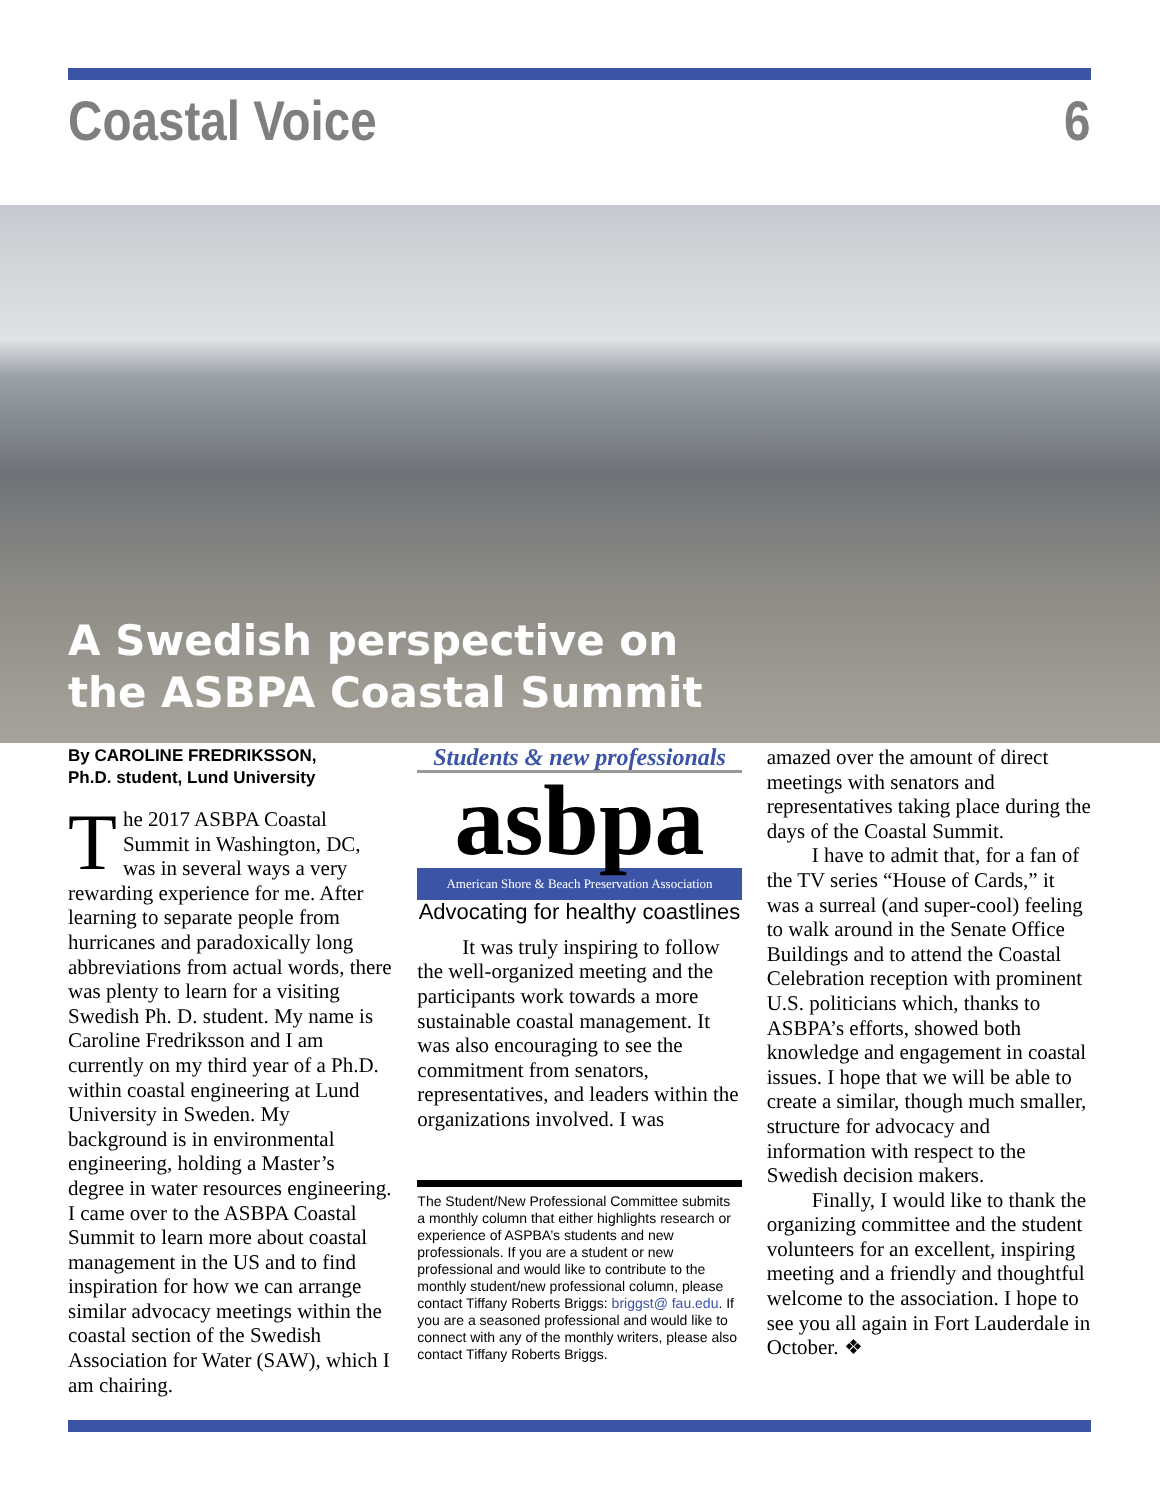Coastal Voice 6
A Swedish perspective on
the ASBPA Coastal Summit
By CAROLINE FREDRIKSSON,
Ph.D. student, Lund University
The 2017 ASBPA Coastal Summit in Washington, DC, was in several ways a very rewarding experience for me. After learning to separate people from hurricanes and paradoxically long abbreviations from actual words, there was plenty to learn for a visiting Swedish Ph. D. student. My name is Caroline Fredriksson and I am currently on my third year of a Ph.D. within coastal engineering at Lund University in Sweden. My background is in environmental engineering, holding a Master’s degree in water resources engineering. I came over to the ASBPA Coastal Summit to learn more about coastal management in the US and to find inspiration for how we can arrange similar advocacy meetings within the coastal section of the Swedish Association for Water (SAW), which I am chairing.
Students & new professionals
asbpa
American Shore & Beach Preservation Association
Advocating for healthy coastlines
It was truly inspiring to follow the well-organized meeting and the participants work towards a more sustainable coastal management. It was also encouraging to see the commitment from senators, representatives, and leaders within the organizations involved. I was
The Student/New Professional Committee submits a monthly column that either highlights research or experience of ASPBA’s students and new professionals. If you are a student or new professional and would like to contribute to the monthly student/new professional column, please contact Tiffany Roberts Briggs: briggst@ fau.edu. If you are a seasoned professional and would like to connect with any of the monthly writers, please also contact Tiffany Roberts Briggs.
amazed over the amount of direct meetings with senators and representatives taking place during the days of the Coastal Summit.
I have to admit that, for a fan of the TV series “House of Cards,” it was a surreal (and super-cool) feeling to walk around in the Senate Office Buildings and to attend the Coastal Celebration reception with prominent U.S. politicians which, thanks to ASBPA’s efforts, showed both knowledge and engagement in coastal issues. I hope that we will be able to create a similar, though much smaller, structure for advocacy and information with respect to the Swedish decision makers.
Finally, I would like to thank the organizing committee and the student volunteers for an excellent, inspiring meeting and a friendly and thoughtful welcome to the association. I hope to see you all again in Fort Lauderdale in October. ❖